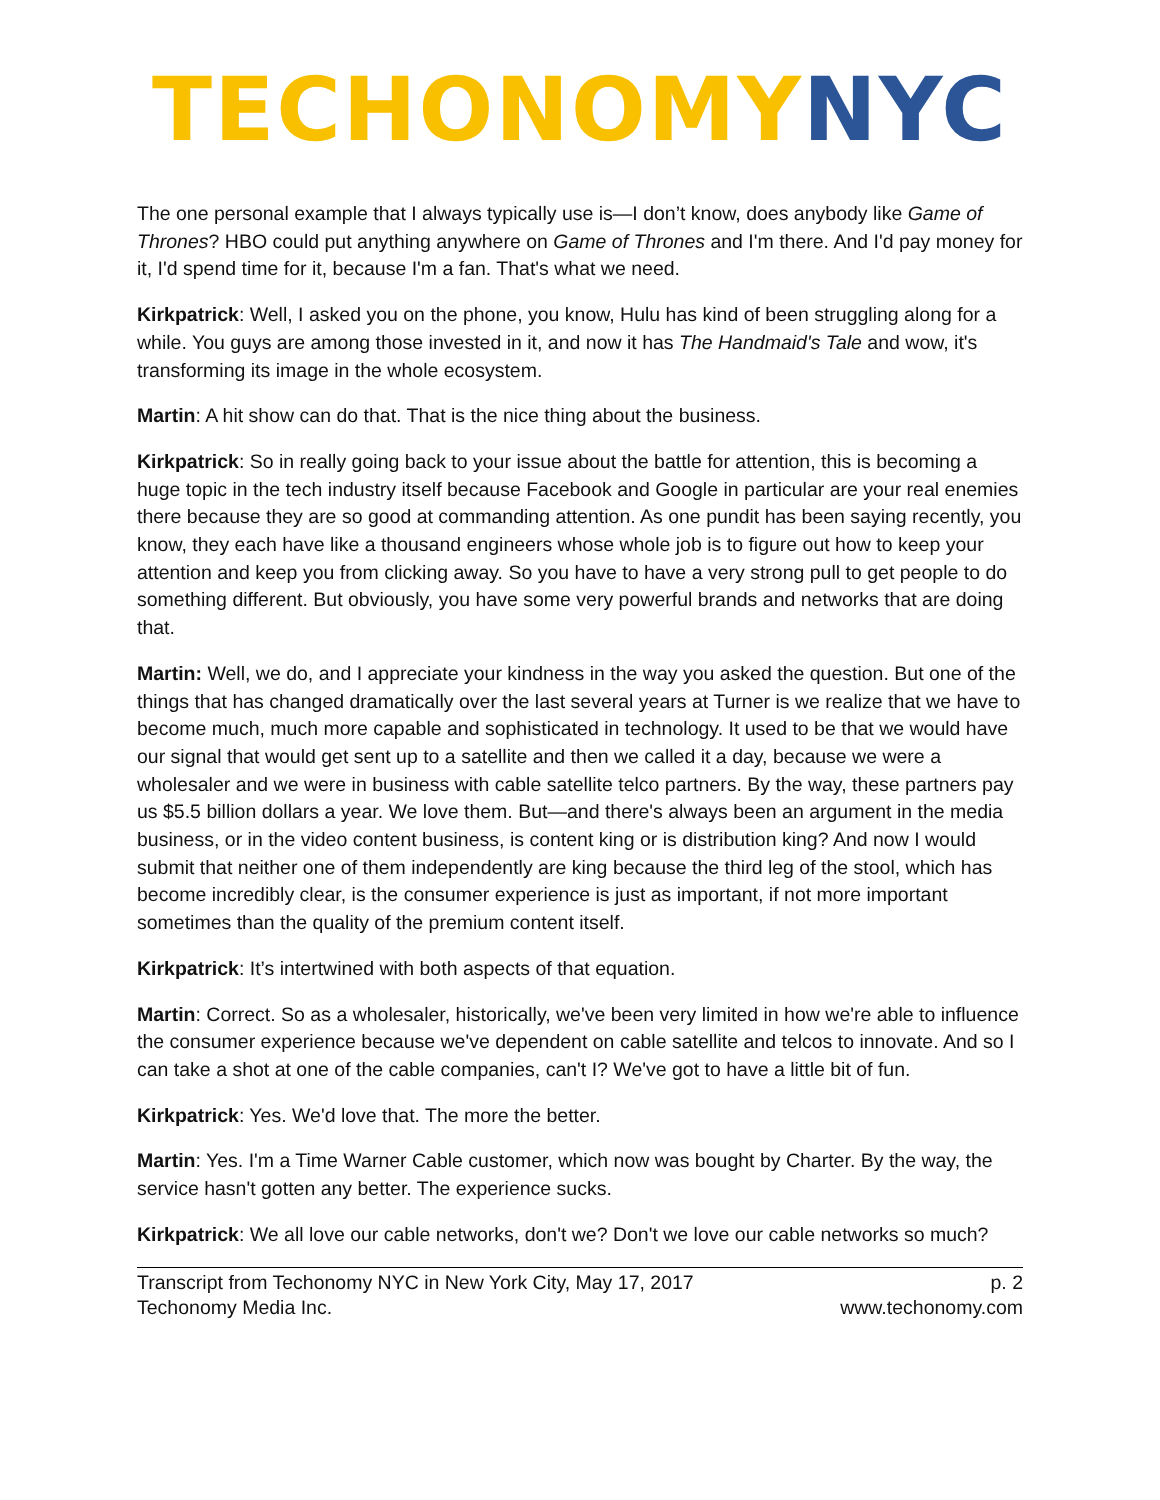TECHONOMY NYC
The one personal example that I always typically use is—I don’t know, does anybody like Game of Thrones? HBO could put anything anywhere on Game of Thrones and I'm there. And I'd pay money for it, I'd spend time for it, because I'm a fan. That's what we need.
Kirkpatrick: Well, I asked you on the phone, you know, Hulu has kind of been struggling along for a while. You guys are among those invested in it, and now it has The Handmaid's Tale and wow, it's transforming its image in the whole ecosystem.
Martin: A hit show can do that. That is the nice thing about the business.
Kirkpatrick: So in really going back to your issue about the battle for attention, this is becoming a huge topic in the tech industry itself because Facebook and Google in particular are your real enemies there because they are so good at commanding attention. As one pundit has been saying recently, you know, they each have like a thousand engineers whose whole job is to figure out how to keep your attention and keep you from clicking away. So you have to have a very strong pull to get people to do something different. But obviously, you have some very powerful brands and networks that are doing that.
Martin: Well, we do, and I appreciate your kindness in the way you asked the question. But one of the things that has changed dramatically over the last several years at Turner is we realize that we have to become much, much more capable and sophisticated in technology. It used to be that we would have our signal that would get sent up to a satellite and then we called it a day, because we were a wholesaler and we were in business with cable satellite telco partners. By the way, these partners pay us $5.5 billion dollars a year. We love them. But—and there's always been an argument in the media business, or in the video content business, is content king or is distribution king? And now I would submit that neither one of them independently are king because the third leg of the stool, which has become incredibly clear, is the consumer experience is just as important, if not more important sometimes than the quality of the premium content itself.
Kirkpatrick: It’s intertwined with both aspects of that equation.
Martin: Correct. So as a wholesaler, historically, we've been very limited in how we're able to influence the consumer experience because we've dependent on cable satellite and telcos to innovate. And so I can take a shot at one of the cable companies, can't I? We've got to have a little bit of fun.
Kirkpatrick: Yes. We'd love that. The more the better.
Martin: Yes. I'm a Time Warner Cable customer, which now was bought by Charter. By the way, the service hasn't gotten any better. The experience sucks.
Kirkpatrick: We all love our cable networks, don't we? Don't we love our cable networks so much?
Transcript from Techonomy NYC in New York City, May 17, 2017
Techonomy Media Inc.
p. 2
www.techonomy.com